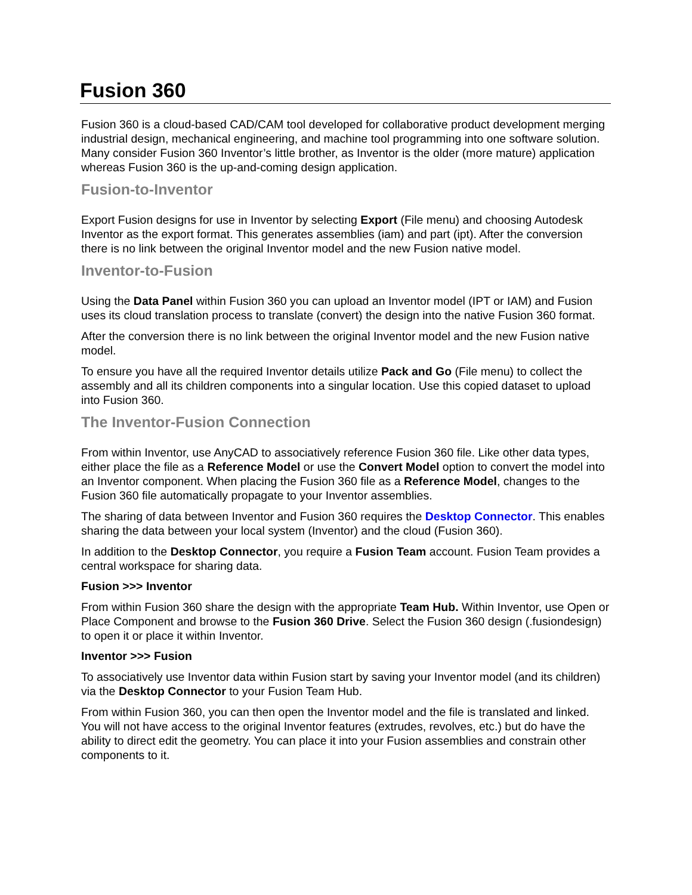Fusion 360
Fusion 360 is a cloud-based CAD/CAM tool developed for collaborative product development merging industrial design, mechanical engineering, and machine tool programming into one software solution. Many consider Fusion 360 Inventor’s little brother, as Inventor is the older (more mature) application whereas Fusion 360 is the up-and-coming design application.
Fusion-to-Inventor
Export Fusion designs for use in Inventor by selecting Export (File menu) and choosing Autodesk Inventor as the export format. This generates assemblies (iam) and part (ipt). After the conversion there is no link between the original Inventor model and the new Fusion native model.
Inventor-to-Fusion
Using the Data Panel within Fusion 360 you can upload an Inventor model (IPT or IAM) and Fusion uses its cloud translation process to translate (convert) the design into the native Fusion 360 format.
After the conversion there is no link between the original Inventor model and the new Fusion native model.
To ensure you have all the required Inventor details utilize Pack and Go (File menu) to collect the assembly and all its children components into a singular location. Use this copied dataset to upload into Fusion 360.
The Inventor-Fusion Connection
From within Inventor, use AnyCAD to associatively reference Fusion 360 file. Like other data types, either place the file as a Reference Model or use the Convert Model option to convert the model into an Inventor component. When placing the Fusion 360 file as a Reference Model, changes to the Fusion 360 file automatically propagate to your Inventor assemblies.
The sharing of data between Inventor and Fusion 360 requires the Desktop Connector. This enables sharing the data between your local system (Inventor) and the cloud (Fusion 360).
In addition to the Desktop Connector, you require a Fusion Team account. Fusion Team provides a central workspace for sharing data.
Fusion >>> Inventor
From within Fusion 360 share the design with the appropriate Team Hub. Within Inventor, use Open or Place Component and browse to the Fusion 360 Drive. Select the Fusion 360 design (.fusiondesign) to open it or place it within Inventor.
Inventor >>> Fusion
To associatively use Inventor data within Fusion start by saving your Inventor model (and its children) via the Desktop Connector to your Fusion Team Hub.
From within Fusion 360, you can then open the Inventor model and the file is translated and linked. You will not have access to the original Inventor features (extrudes, revolves, etc.) but do have the ability to direct edit the geometry. You can place it into your Fusion assemblies and constrain other components to it.